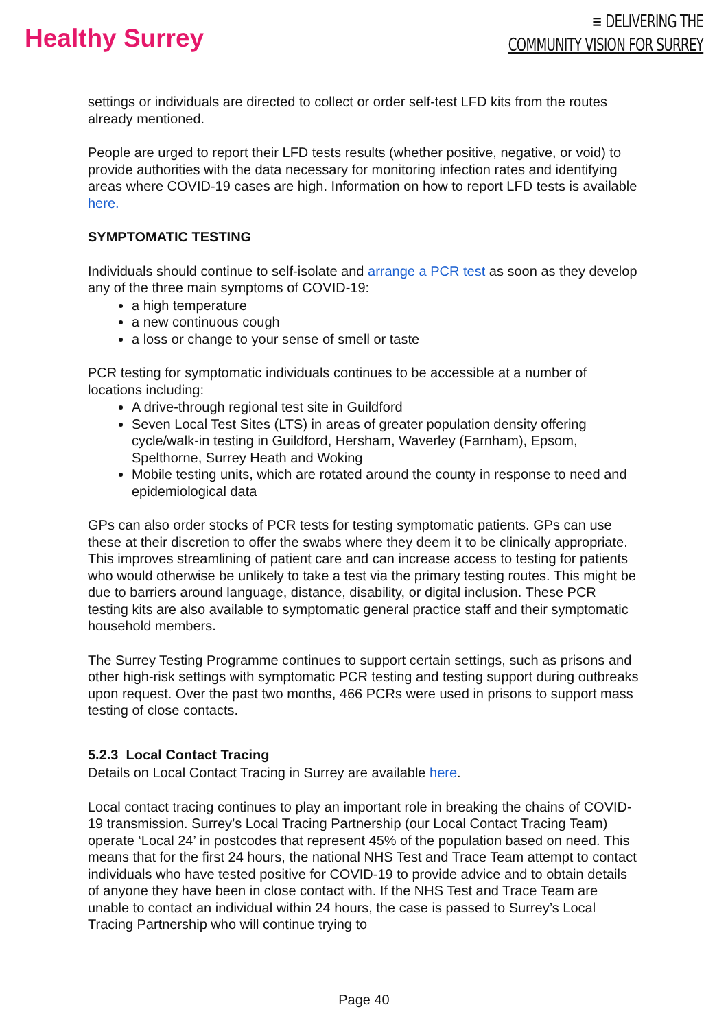Healthy Surrey
≡ DELIVERING THE
COMMUNITY VISION FOR SURREY
settings or individuals are directed to collect or order self-test LFD kits from the routes already mentioned.
People are urged to report their LFD tests results (whether positive, negative, or void) to provide authorities with the data necessary for monitoring infection rates and identifying areas where COVID-19 cases are high. Information on how to report LFD tests is available here.
SYMPTOMATIC TESTING
Individuals should continue to self-isolate and arrange a PCR test as soon as they develop any of the three main symptoms of COVID-19:
a high temperature
a new continuous cough
a loss or change to your sense of smell or taste
PCR testing for symptomatic individuals continues to be accessible at a number of locations including:
A drive-through regional test site in Guildford
Seven Local Test Sites (LTS) in areas of greater population density offering cycle/walk-in testing in Guildford, Hersham, Waverley (Farnham), Epsom, Spelthorne, Surrey Heath and Woking
Mobile testing units, which are rotated around the county in response to need and epidemiological data
GPs can also order stocks of PCR tests for testing symptomatic patients. GPs can use these at their discretion to offer the swabs where they deem it to be clinically appropriate. This improves streamlining of patient care and can increase access to testing for patients who would otherwise be unlikely to take a test via the primary testing routes. This might be due to barriers around language, distance, disability, or digital inclusion. These PCR testing kits are also available to symptomatic general practice staff and their symptomatic household members.
The Surrey Testing Programme continues to support certain settings, such as prisons and other high-risk settings with symptomatic PCR testing and testing support during outbreaks upon request. Over the past two months, 466 PCRs were used in prisons to support mass testing of close contacts.
5.2.3 Local Contact Tracing
Details on Local Contact Tracing in Surrey are available here.
Local contact tracing continues to play an important role in breaking the chains of COVID-19 transmission. Surrey’s Local Tracing Partnership (our Local Contact Tracing Team) operate ‘Local 24’ in postcodes that represent 45% of the population based on need. This means that for the first 24 hours, the national NHS Test and Trace Team attempt to contact individuals who have tested positive for COVID-19 to provide advice and to obtain details of anyone they have been in close contact with. If the NHS Test and Trace Team are unable to contact an individual within 24 hours, the case is passed to Surrey’s Local Tracing Partnership who will continue trying to
Page 40